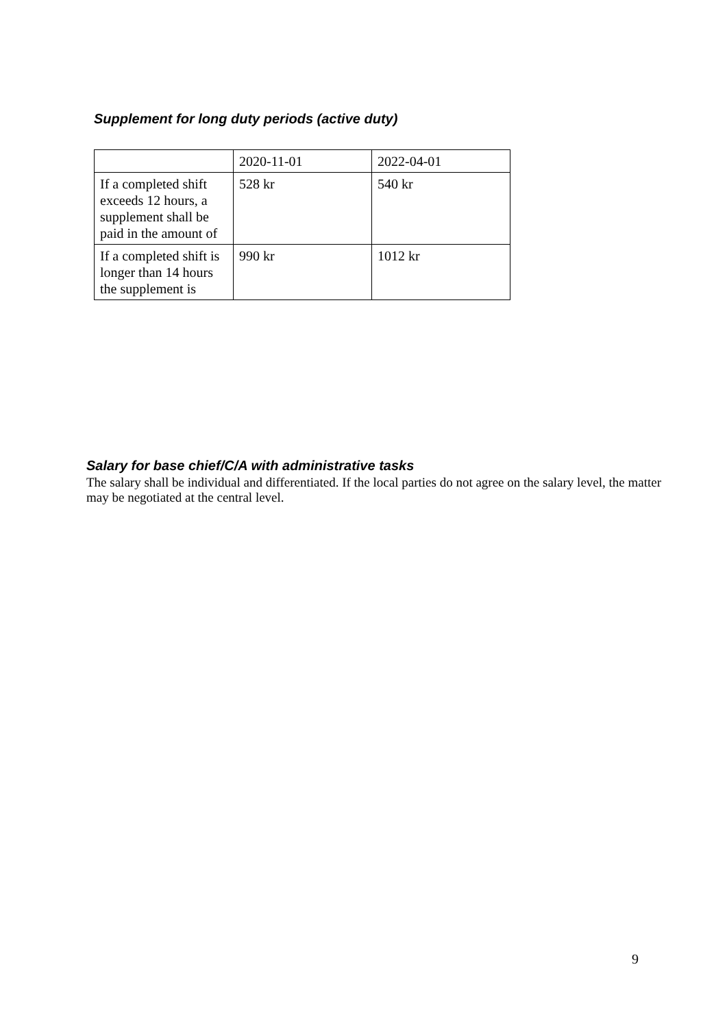Supplement for long duty periods (active duty)
| | 2020-11-01 | 2022-04-01 |
| --- | --- | --- |
| If a completed shift exceeds 12 hours, a supplement shall be paid in the amount of | 528 kr | 540 kr |
| If a completed shift is longer than 14 hours the supplement is | 990 kr | 1012 kr |
Salary for base chief/C/A with administrative tasks
The salary shall be individual and differentiated. If the local parties do not agree on the salary level, the matter may be negotiated at the central level.
9